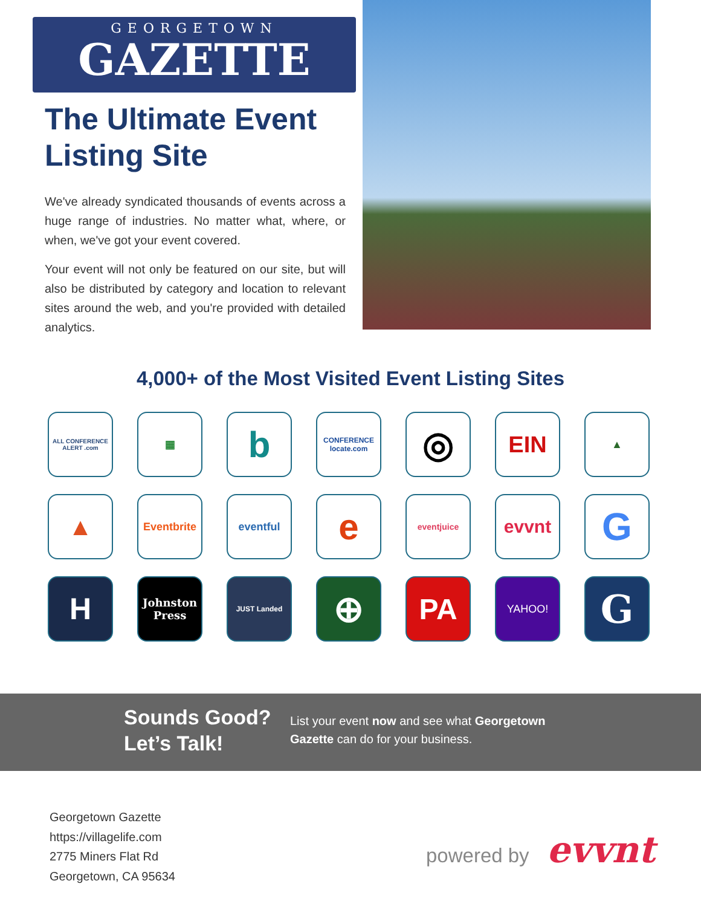GEORGETOWN
GAZETTE
The Ultimate Event Listing Site
We've already syndicated thousands of events across a huge range of industries. No matter what, where, or when, we've got your event covered.
Your event will not only be featured on our site, but will also be distributed by category and location to relevant sites around the web, and you're provided with detailed analytics.
4,000+ of the Most Visited Event Listing Sites
ALL CONFERENCE ALERT .com
▦
b
CONFERENCE locate.com
◎
EIN
▲
▲
Eventbrite
eventful
e
eventjuice
evvnt
G
H
Johnston Press
JUST Landed
⊕
PA
YAHOO!
G
Sounds Good? Let’s Talk!
List your event now and see what Georgetown Gazette can do for your business.
Georgetown Gazette
https://villagelife.com
2775 Miners Flat Rd
Georgetown, CA 95634
powered by evvnt